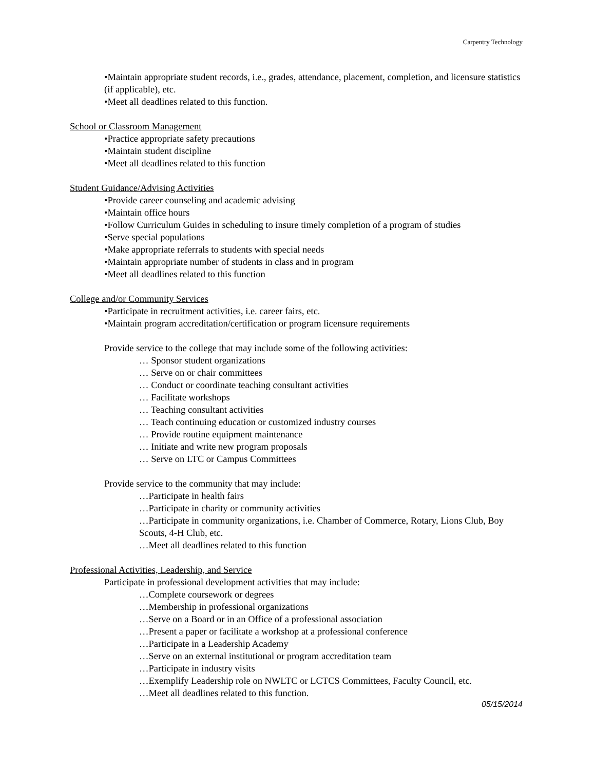Carpentry Technology
•Maintain appropriate student records, i.e., grades, attendance, placement, completion, and licensure statistics (if applicable), etc.
•Meet all deadlines related to this function.
School or Classroom Management
•Practice appropriate safety precautions
•Maintain student discipline
•Meet all deadlines related to this function
Student Guidance/Advising Activities
•Provide career counseling and academic advising
•Maintain office hours
•Follow Curriculum Guides in scheduling to insure timely completion of a program of studies
•Serve special populations
•Make appropriate referrals to students with special needs
•Maintain appropriate number of students in class and in program
•Meet all deadlines related to this function
College and/or Community Services
•Participate in recruitment activities, i.e. career fairs, etc.
•Maintain program accreditation/certification or program licensure requirements
Provide service to the college that may include some of the following activities:
… Sponsor student organizations
… Serve on or chair committees
… Conduct or coordinate teaching consultant activities
… Facilitate workshops
… Teaching consultant activities
… Teach continuing education or customized industry courses
… Provide routine equipment maintenance
… Initiate and write new program proposals
… Serve on LTC or Campus Committees
Provide service to the community that may include:
…Participate in health fairs
…Participate in charity or community activities
…Participate in community organizations, i.e. Chamber of Commerce, Rotary, Lions Club, Boy Scouts, 4-H Club, etc.
…Meet all deadlines related to this function
Professional Activities, Leadership, and Service
Participate in professional development activities that may include:
…Complete coursework or degrees
…Membership in professional organizations
…Serve on a Board or in an Office of a professional association
…Present a paper or facilitate a workshop at a professional conference
…Participate in a Leadership Academy
…Serve on an external institutional or program accreditation team
…Participate in industry visits
…Exemplify Leadership role on NWLTC or LCTCS Committees, Faculty Council, etc.
…Meet all deadlines related to this function.
05/15/2014